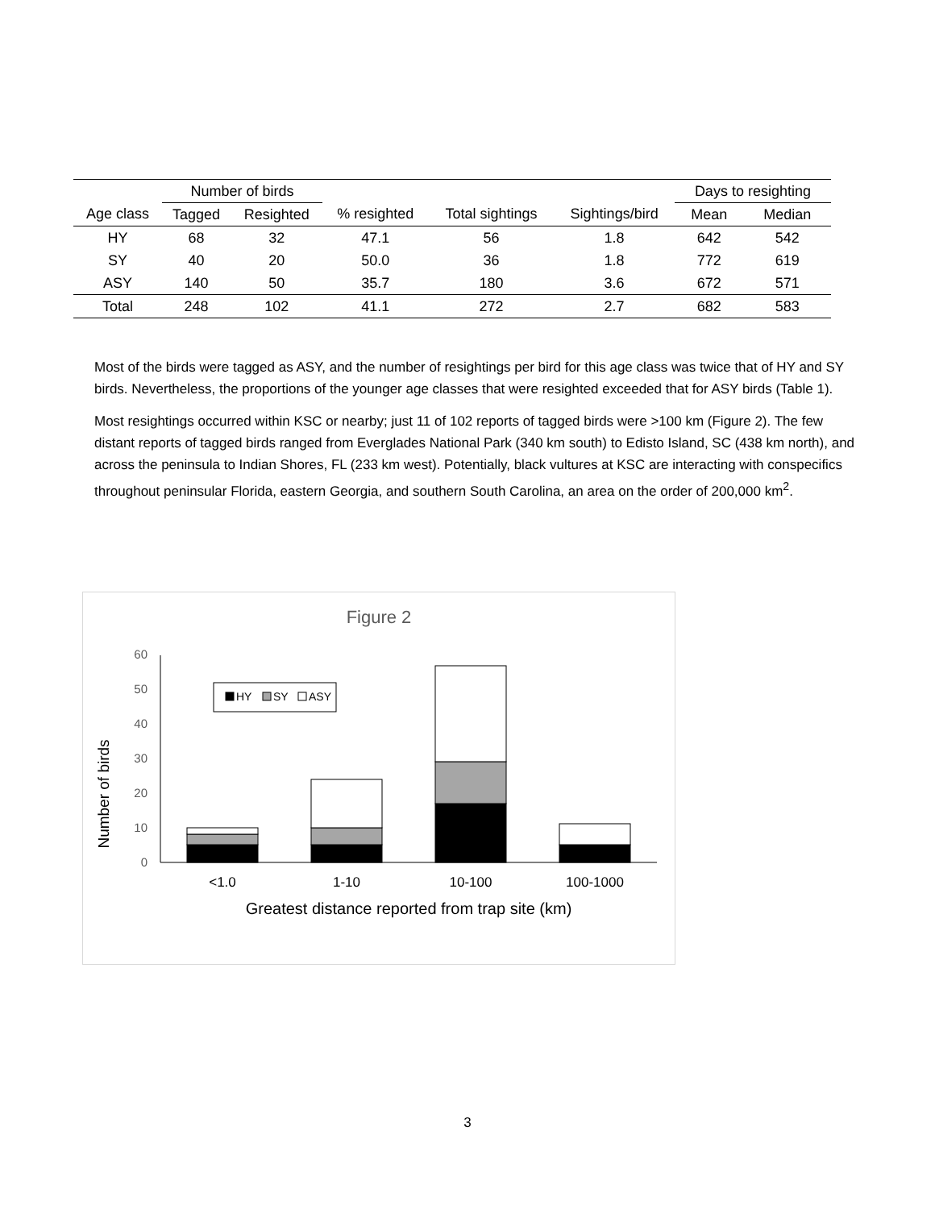| | Number of birds | | | | | Days to resighting | |
| --- | --- | --- | --- | --- | --- | --- | --- |
| Age class | Tagged | Resighted | % resighted | Total sightings | Sightings/bird | Mean | Median |
| HY | 68 | 32 | 47.1 | 56 | 1.8 | 642 | 542 |
| SY | 40 | 20 | 50.0 | 36 | 1.8 | 772 | 619 |
| ASY | 140 | 50 | 35.7 | 180 | 3.6 | 672 | 571 |
| Total | 248 | 102 | 41.1 | 272 | 2.7 | 682 | 583 |
Most of the birds were tagged as ASY, and the number of resightings per bird for this age class was twice that of HY and SY birds. Nevertheless, the proportions of the younger age classes that were resighted exceeded that for ASY birds (Table 1).
Most resightings occurred within KSC or nearby; just 11 of 102 reports of tagged birds were >100 km (Figure 2). The few distant reports of tagged birds ranged from Everglades National Park (340 km south) to Edisto Island, SC (438 km north), and across the peninsula to Indian Shores, FL (233 km west). Potentially, black vultures at KSC are interacting with conspecifics throughout peninsular Florida, eastern Georgia, and southern South Carolina, an area on the order of 200,000 km<sup>2</sup>.
Figure 2
Number of birds
0
10
20
30
40
50
60
HY
SY
ASY
<1.0
1-10
10-100
100-1000
Greatest distance reported from trap site (km)
3